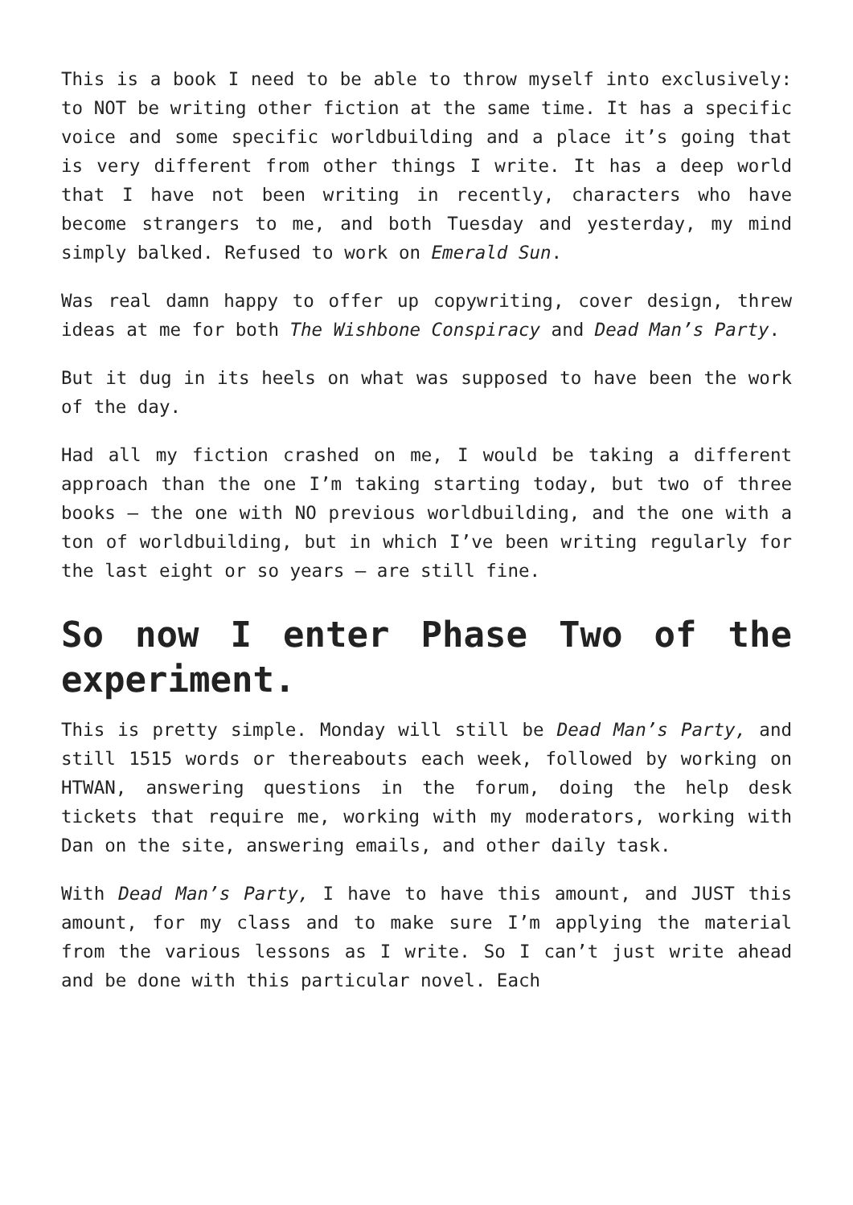This is a book I need to be able to throw myself into exclusively: to NOT be writing other fiction at the same time. It has a specific voice and some specific worldbuilding and a place it’s going that is very different from other things I write. It has a deep world that I have not been writing in recently, characters who have become strangers to me, and both Tuesday and yesterday, my mind simply balked. Refused to work on Emerald Sun.
Was real damn happy to offer up copywriting, cover design, threw ideas at me for both The Wishbone Conspiracy and Dead Man’s Party.
But it dug in its heels on what was supposed to have been the work of the day.
Had all my fiction crashed on me, I would be taking a different approach than the one I’m taking starting today, but two of three books — the one with NO previous worldbuilding, and the one with a ton of worldbuilding, but in which I’ve been writing regularly for the last eight or so years — are still fine.
So now I enter Phase Two of the experiment.
This is pretty simple. Monday will still be Dead Man’s Party, and still 1515 words or thereabouts each week, followed by working on HTWAN, answering questions in the forum, doing the help desk tickets that require me, working with my moderators, working with Dan on the site, answering emails, and other daily task.
With Dead Man’s Party, I have to have this amount, and JUST this amount, for my class and to make sure I’m applying the material from the various lessons as I write. So I can’t just write ahead and be done with this particular novel. Each